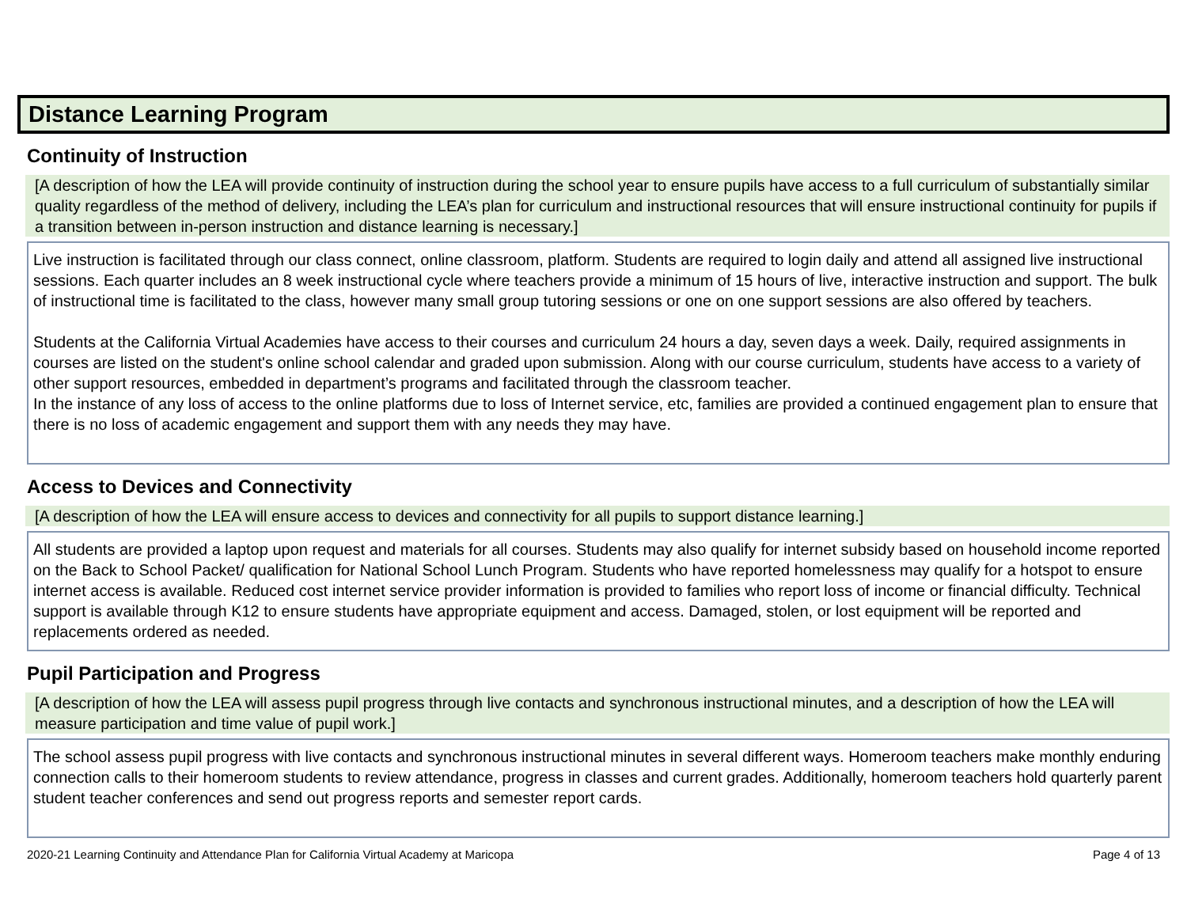Distance Learning Program
Continuity of Instruction
[A description of how the LEA will provide continuity of instruction during the school year to ensure pupils have access to a full curriculum of substantially similar quality regardless of the method of delivery, including the LEA’s plan for curriculum and instructional resources that will ensure instructional continuity for pupils if a transition between in-person instruction and distance learning is necessary.]
Live instruction is facilitated through our class connect, online classroom, platform. Students are required to login daily and attend all assigned live instructional sessions. Each quarter includes an 8 week instructional cycle where teachers provide a minimum of 15 hours of live, interactive instruction and support. The bulk of instructional time is facilitated to the class, however many small group tutoring sessions or one on one support sessions are also offered by teachers.
Students at the California Virtual Academies have access to their courses and curriculum 24 hours a day, seven days a week. Daily, required assignments in courses are listed on the student's online school calendar and graded upon submission. Along with our course curriculum, students have access to a variety of other support resources, embedded in department’s programs and facilitated through the classroom teacher.
In the instance of any loss of access to the online platforms due to loss of Internet service, etc, families are provided a continued engagement plan to ensure that there is no loss of academic engagement and support them with any needs they may have.
Access to Devices and Connectivity
[A description of how the LEA will ensure access to devices and connectivity for all pupils to support distance learning.]
All students are provided a laptop upon request and materials for all courses. Students may also qualify for internet subsidy based on household income reported on the Back to School Packet/ qualification for National School Lunch Program. Students who have reported homelessness may qualify for a hotspot to ensure internet access is available. Reduced cost internet service provider information is provided to families who report loss of income or financial difficulty. Technical support is available through K12 to ensure students have appropriate equipment and access. Damaged, stolen, or lost equipment will be reported and replacements ordered as needed.
Pupil Participation and Progress
[A description of how the LEA will assess pupil progress through live contacts and synchronous instructional minutes, and a description of how the LEA will measure participation and time value of pupil work.]
The school assess pupil progress with live contacts and synchronous instructional minutes in several different ways. Homeroom teachers make monthly enduring connection calls to their homeroom students to review attendance, progress in classes and current grades. Additionally, homeroom teachers hold quarterly parent student teacher conferences and send out progress reports and semester report cards.
2020-21 Learning Continuity and Attendance Plan for California Virtual Academy at Maricopa Page 4 of 13